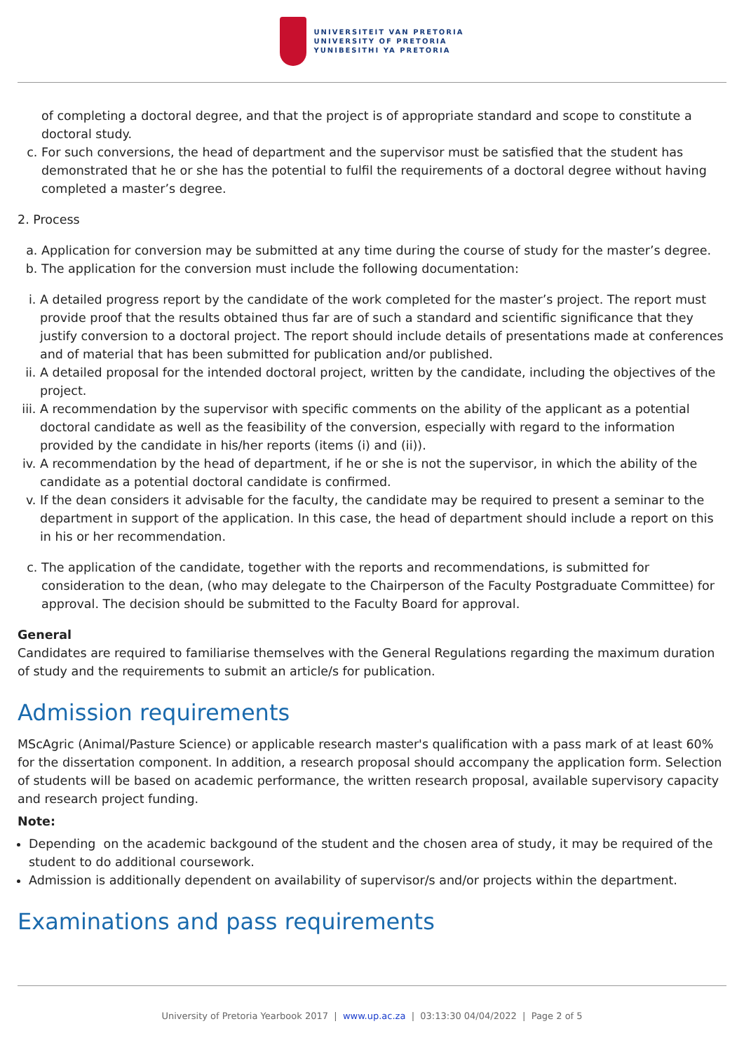UNIVERSITEIT VAN PRETORIA
UNIVERSITY OF PRETORIA
YUNIBESITHI YA PRETORIA
of completing a doctoral degree, and that the project is of appropriate standard and scope to constitute a doctoral study.
c. For such conversions, the head of department and the supervisor must be satisfied that the student has demonstrated that he or she has the potential to fulfil the requirements of a doctoral degree without having completed a master’s degree.
2. Process
a. Application for conversion may be submitted at any time during the course of study for the master’s degree.
b. The application for the conversion must include the following documentation:
i. A detailed progress report by the candidate of the work completed for the master’s project. The report must provide proof that the results obtained thus far are of such a standard and scientific significance that they justify conversion to a doctoral project. The report should include details of presentations made at conferences and of material that has been submitted for publication and/or published.
ii. A detailed proposal for the intended doctoral project, written by the candidate, including the objectives of the project.
iii. A recommendation by the supervisor with specific comments on the ability of the applicant as a potential doctoral candidate as well as the feasibility of the conversion, especially with regard to the information provided by the candidate in his/her reports (items (i) and (ii)).
iv. A recommendation by the head of department, if he or she is not the supervisor, in which the ability of the candidate as a potential doctoral candidate is confirmed.
v. If the dean considers it advisable for the faculty, the candidate may be required to present a seminar to the department in support of the application. In this case, the head of department should include a report on this in his or her recommendation.
c. The application of the candidate, together with the reports and recommendations, is submitted for consideration to the dean, (who may delegate to the Chairperson of the Faculty Postgraduate Committee) for approval. The decision should be submitted to the Faculty Board for approval.
General
Candidates are required to familiarise themselves with the General Regulations regarding the maximum duration of study and the requirements to submit an article/s for publication.
Admission requirements
MScAgric (Animal/Pasture Science) or applicable research master's qualification with a pass mark of at least 60% for the dissertation component. In addition, a research proposal should accompany the application form. Selection of students will be based on academic performance, the written research proposal, available supervisory capacity and research project funding.
Note:
Depending on the academic backgound of the student and the chosen area of study, it may be required of the student to do additional coursework.
Admission is additionally dependent on availability of supervisor/s and/or projects within the department.
Examinations and pass requirements
University of Pretoria Yearbook 2017 | www.up.ac.za | 03:13:30 04/04/2022 | Page 2 of 5